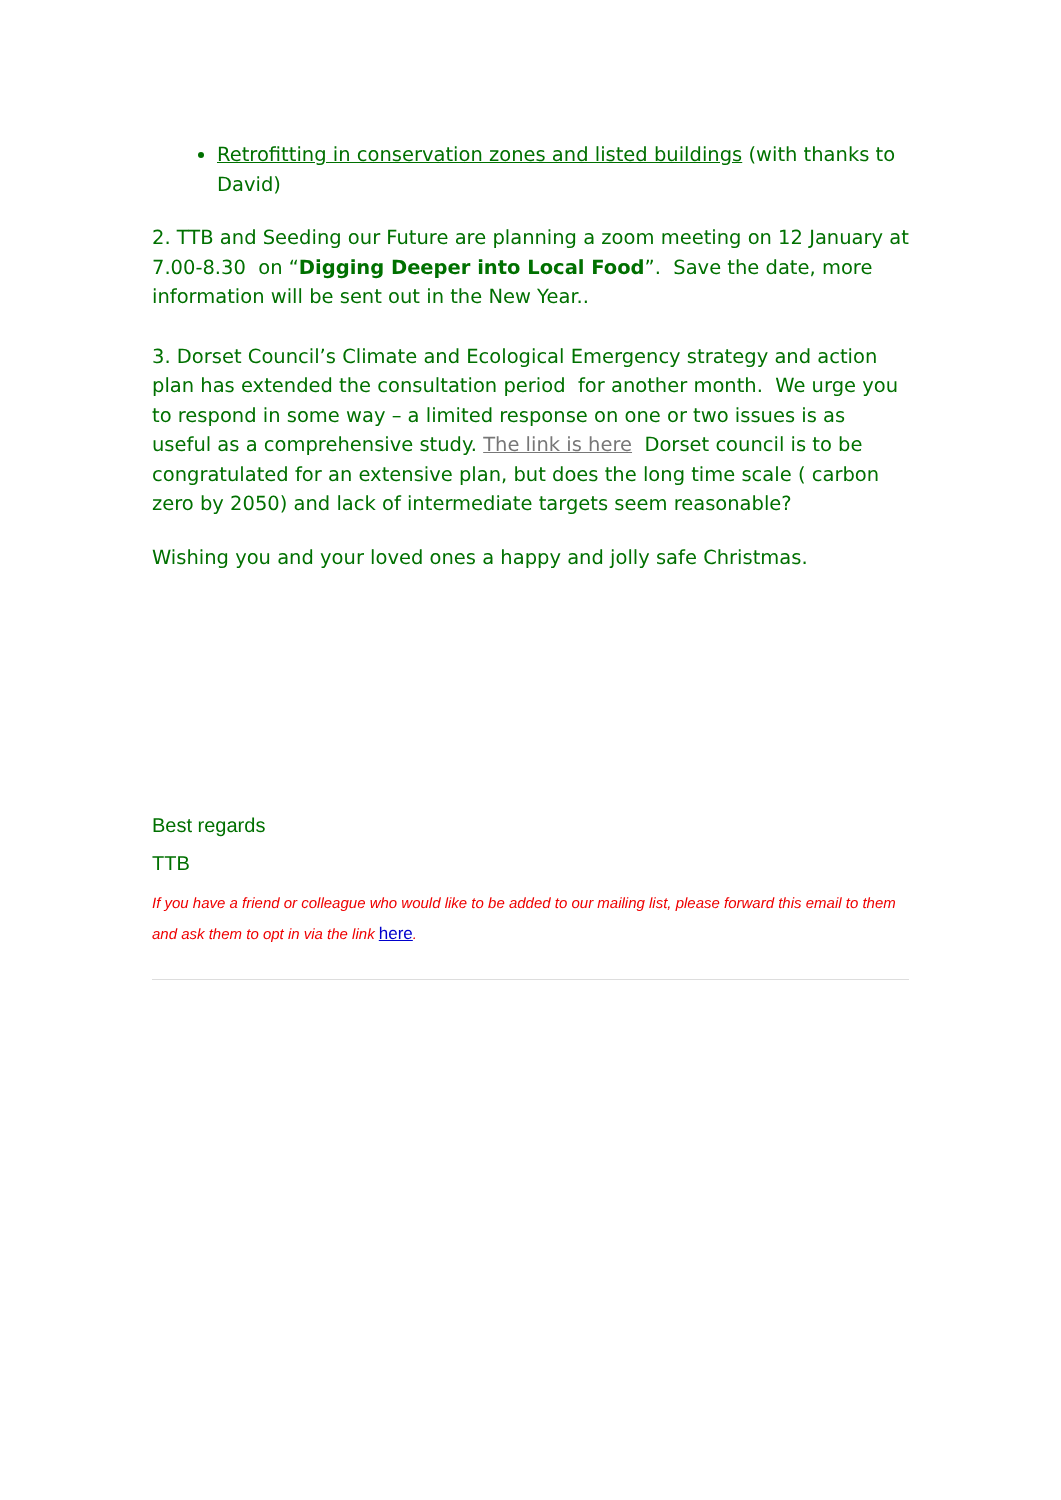Retrofitting in conservation zones and listed buildings (with thanks to David)
2. TTB and Seeding our Future are planning a zoom meeting on 12 January at 7.00-8.30 on “Digging Deeper into Local Food”. Save the date, more information will be sent out in the New Year..
3. Dorset Council’s Climate and Ecological Emergency strategy and action plan has extended the consultation period for another month. We urge you to respond in some way – a limited response on one or two issues is as useful as a comprehensive study. The link is here Dorset council is to be congratulated for an extensive plan, but does the long time scale ( carbon zero by 2050) and lack of intermediate targets seem reasonable?
Wishing you and your loved ones a happy and jolly safe Christmas.
Best regards
TTB
If you have a friend or colleague who would like to be added to our mailing list, please forward this email to them and ask them to opt in via the link here.